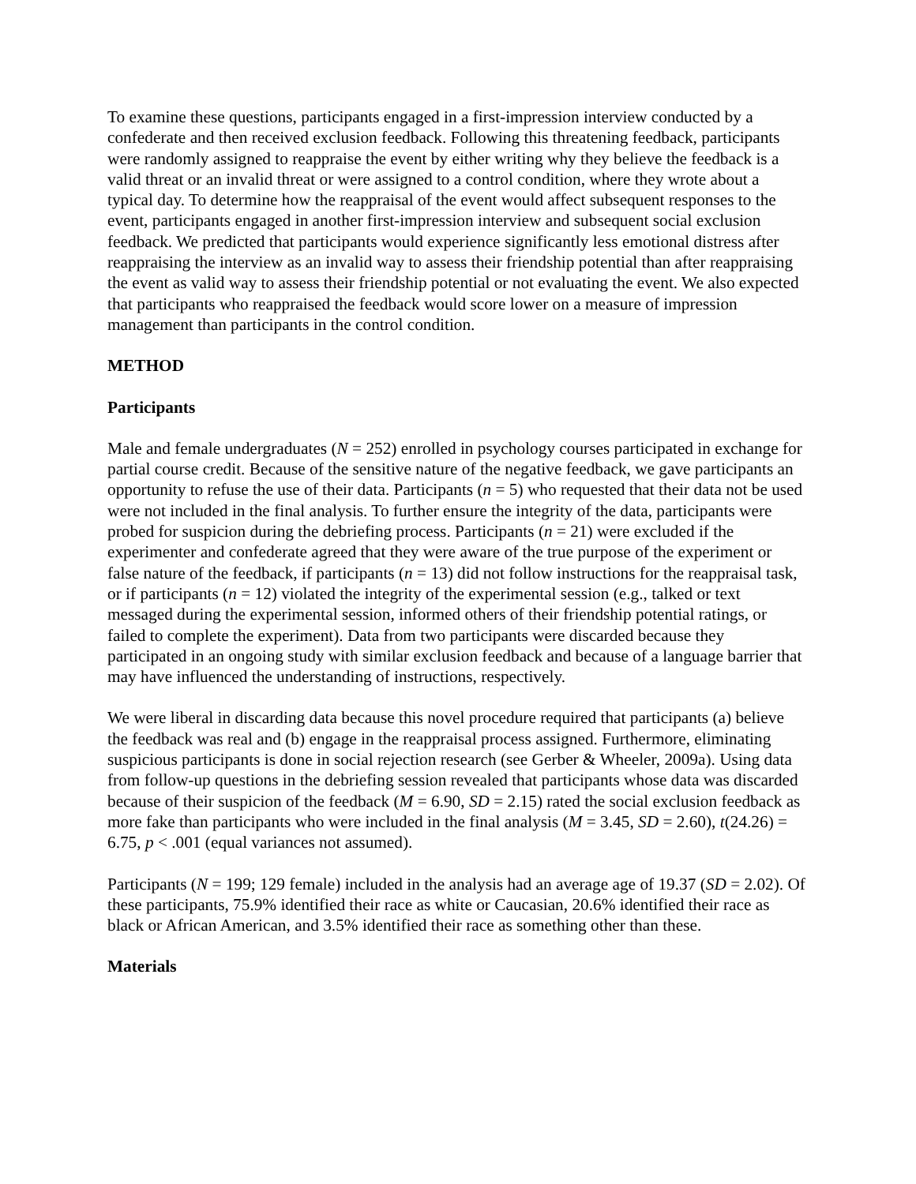To examine these questions, participants engaged in a first-impression interview conducted by a confederate and then received exclusion feedback. Following this threatening feedback, participants were randomly assigned to reappraise the event by either writing why they believe the feedback is a valid threat or an invalid threat or were assigned to a control condition, where they wrote about a typical day. To determine how the reappraisal of the event would affect subsequent responses to the event, participants engaged in another first-impression interview and subsequent social exclusion feedback. We predicted that participants would experience significantly less emotional distress after reappraising the interview as an invalid way to assess their friendship potential than after reappraising the event as valid way to assess their friendship potential or not evaluating the event. We also expected that participants who reappraised the feedback would score lower on a measure of impression management than participants in the control condition.
METHOD
Participants
Male and female undergraduates (N = 252) enrolled in psychology courses participated in exchange for partial course credit. Because of the sensitive nature of the negative feedback, we gave participants an opportunity to refuse the use of their data. Participants (n = 5) who requested that their data not be used were not included in the final analysis. To further ensure the integrity of the data, participants were probed for suspicion during the debriefing process. Participants (n = 21) were excluded if the experimenter and confederate agreed that they were aware of the true purpose of the experiment or false nature of the feedback, if participants (n = 13) did not follow instructions for the reappraisal task, or if participants (n = 12) violated the integrity of the experimental session (e.g., talked or text messaged during the experimental session, informed others of their friendship potential ratings, or failed to complete the experiment). Data from two participants were discarded because they participated in an ongoing study with similar exclusion feedback and because of a language barrier that may have influenced the understanding of instructions, respectively.
We were liberal in discarding data because this novel procedure required that participants (a) believe the feedback was real and (b) engage in the reappraisal process assigned. Furthermore, eliminating suspicious participants is done in social rejection research (see Gerber & Wheeler, 2009a). Using data from follow-up questions in the debriefing session revealed that participants whose data was discarded because of their suspicion of the feedback (M = 6.90, SD = 2.15) rated the social exclusion feedback as more fake than participants who were included in the final analysis (M = 3.45, SD = 2.60), t(24.26) = 6.75, p < .001 (equal variances not assumed).
Participants (N = 199; 129 female) included in the analysis had an average age of 19.37 (SD = 2.02). Of these participants, 75.9% identified their race as white or Caucasian, 20.6% identified their race as black or African American, and 3.5% identified their race as something other than these.
Materials